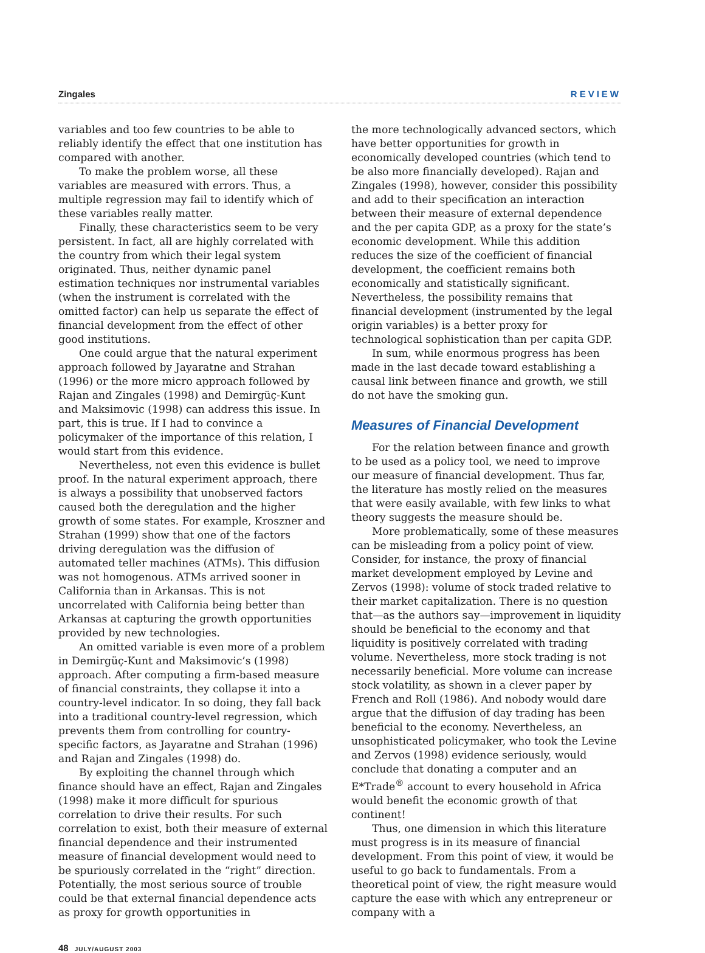Zingales REVIEW
variables and too few countries to be able to reliably identify the effect that one institution has compared with another.
To make the problem worse, all these variables are measured with errors. Thus, a multiple regression may fail to identify which of these variables really matter.
Finally, these characteristics seem to be very persistent. In fact, all are highly correlated with the country from which their legal system originated. Thus, neither dynamic panel estimation techniques nor instrumental variables (when the instrument is correlated with the omitted factor) can help us separate the effect of financial development from the effect of other good institutions.
One could argue that the natural experiment approach followed by Jayaratne and Strahan (1996) or the more micro approach followed by Rajan and Zingales (1998) and Demirgüç-Kunt and Maksimovic (1998) can address this issue. In part, this is true. If I had to convince a policymaker of the importance of this relation, I would start from this evidence.
Nevertheless, not even this evidence is bullet proof. In the natural experiment approach, there is always a possibility that unobserved factors caused both the deregulation and the higher growth of some states. For example, Kroszner and Strahan (1999) show that one of the factors driving deregulation was the diffusion of automated teller machines (ATMs). This diffusion was not homogenous. ATMs arrived sooner in California than in Arkansas. This is not uncorrelated with California being better than Arkansas at capturing the growth opportunities provided by new technologies.
An omitted variable is even more of a problem in Demirgüç-Kunt and Maksimovic’s (1998) approach. After computing a firm-based measure of financial constraints, they collapse it into a country-level indicator. In so doing, they fall back into a traditional country-level regression, which prevents them from controlling for country-specific factors, as Jayaratne and Strahan (1996) and Rajan and Zingales (1998) do.
By exploiting the channel through which finance should have an effect, Rajan and Zingales (1998) make it more difficult for spurious correlation to drive their results. For such correlation to exist, both their measure of external financial dependence and their instrumented measure of financial development would need to be spuriously correlated in the “right” direction. Potentially, the most serious source of trouble could be that external financial dependence acts as proxy for growth opportunities in
the more technologically advanced sectors, which have better opportunities for growth in economically developed countries (which tend to be also more financially developed). Rajan and Zingales (1998), however, consider this possibility and add to their specification an interaction between their measure of external dependence and the per capita GDP, as a proxy for the state’s economic development. While this addition reduces the size of the coefficient of financial development, the coefficient remains both economically and statistically significant. Nevertheless, the possibility remains that financial development (instrumented by the legal origin variables) is a better proxy for technological sophistication than per capita GDP.
In sum, while enormous progress has been made in the last decade toward establishing a causal link between finance and growth, we still do not have the smoking gun.
Measures of Financial Development
For the relation between finance and growth to be used as a policy tool, we need to improve our measure of financial development. Thus far, the literature has mostly relied on the measures that were easily available, with few links to what theory suggests the measure should be.
More problematically, some of these measures can be misleading from a policy point of view. Consider, for instance, the proxy of financial market development employed by Levine and Zervos (1998): volume of stock traded relative to their market capitalization. There is no question that—as the authors say—improvement in liquidity should be beneficial to the economy and that liquidity is positively correlated with trading volume. Nevertheless, more stock trading is not necessarily beneficial. More volume can increase stock volatility, as shown in a clever paper by French and Roll (1986). And nobody would dare argue that the diffusion of day trading has been beneficial to the economy. Nevertheless, an unsophisticated policymaker, who took the Levine and Zervos (1998) evidence seriously, would conclude that donating a computer and an E*Trade<sup>®</sup> account to every household in Africa would benefit the economic growth of that continent!
Thus, one dimension in which this literature must progress is in its measure of financial development. From this point of view, it would be useful to go back to fundamentals. From a theoretical point of view, the right measure would capture the ease with which any entrepreneur or company with a
48 JULY/AUGUST 2003